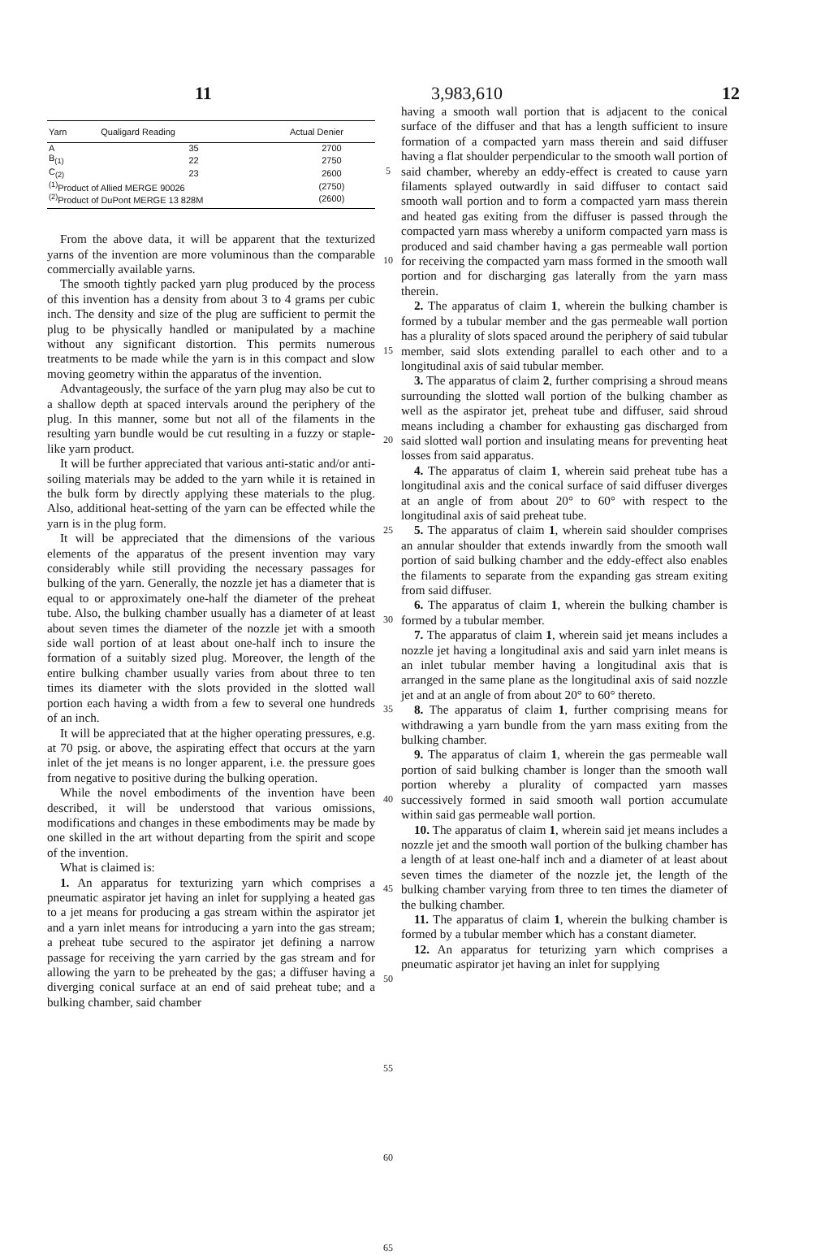11 3,983,610 12
| Yarn | Qualigard Reading | Actual Denier |
| --- | --- | --- |
| A | 35 | 2700 |
| B<sub>(1)</sub> | 22 | 2750 |
| C<sub>(2)</sub> | 23 | 2600 |
| <sup>(1)</sup> Product of Allied MERGE 90026 | | (2750) |
| <sup>(2)</sup> Product of DuPont MERGE 13 828M | | (2600) |
From the above data, it will be apparent that the texturized yarns of the invention are more voluminous than the comparable commercially available yarns.
The smooth tightly packed yarn plug produced by the process of this invention has a density from about 3 to 4 grams per cubic inch. The density and size of the plug are sufficient to permit the plug to be physically handled or manipulated by a machine without any significant distortion. This permits numerous treatments to be made while the yarn is in this compact and slow moving geometry within the apparatus of the invention.
Advantageously, the surface of the yarn plug may also be cut to a shallow depth at spaced intervals around the periphery of the plug. In this manner, some but not all of the filaments in the resulting yarn bundle would be cut resulting in a fuzzy or staple-like yarn product.
It will be further appreciated that various anti-static and/or anti-soiling materials may be added to the yarn while it is retained in the bulk form by directly applying these materials to the plug. Also, additional heat-setting of the yarn can be effected while the yarn is in the plug form.
It will be appreciated that the dimensions of the various elements of the apparatus of the present invention may vary considerably while still providing the necessary passages for bulking of the yarn. Generally, the nozzle jet has a diameter that is equal to or approximately one-half the diameter of the preheat tube. Also, the bulking chamber usually has a diameter of at least about seven times the diameter of the nozzle jet with a smooth side wall portion of at least about one-half inch to insure the formation of a suitably sized plug. Moreover, the length of the entire bulking chamber usually varies from about three to ten times its diameter with the slots provided in the slotted wall portion each having a width from a few to several one hundreds of an inch.
It will be appreciated that at the higher operating pressures, e.g. at 70 psig. or above, the aspirating effect that occurs at the yarn inlet of the jet means is no longer apparent, i.e. the pressure goes from negative to positive during the bulking operation.
While the novel embodiments of the invention have been described, it will be understood that various omissions, modifications and changes in these embodiments may be made by one skilled in the art without departing from the spirit and scope of the invention.
What is claimed is:
1. An apparatus for texturizing yarn which comprises a pneumatic aspirator jet having an inlet for supplying a heated gas to a jet means for producing a gas stream within the aspirator jet and a yarn inlet means for introducing a yarn into the gas stream; a preheat tube secured to the aspirator jet defining a narrow passage for receiving the yarn carried by the gas stream and for allowing the yarn to be preheated by the gas; a diffuser having a diverging conical surface at an end of said preheat tube; and a bulking chamber, said chamber
5
10
15
20
25
30
35
40
45
50
55
60
65
having a smooth wall portion that is adjacent to the conical surface of the diffuser and that has a length sufficient to insure formation of a compacted yarn mass therein and said diffuser having a flat shoulder perpendicular to the smooth wall portion of said chamber, whereby an eddy-effect is created to cause yarn filaments splayed outwardly in said diffuser to contact said smooth wall portion and to form a compacted yarn mass therein and heated gas exiting from the diffuser is passed through the compacted yarn mass whereby a uniform compacted yarn mass is produced and said chamber having a gas permeable wall portion for receiving the compacted yarn mass formed in the smooth wall portion and for discharging gas laterally from the yarn mass therein.
2. The apparatus of claim 1, wherein the bulking chamber is formed by a tubular member and the gas permeable wall portion has a plurality of slots spaced around the periphery of said tubular member, said slots extending parallel to each other and to a longitudinal axis of said tubular member.
3. The apparatus of claim 2, further comprising a shroud means surrounding the slotted wall portion of the bulking chamber as well as the aspirator jet, preheat tube and diffuser, said shroud means including a chamber for exhausting gas discharged from said slotted wall portion and insulating means for preventing heat losses from said apparatus.
4. The apparatus of claim 1, wherein said preheat tube has a longitudinal axis and the conical surface of said diffuser diverges at an angle of from about 20° to 60° with respect to the longitudinal axis of said preheat tube.
5. The apparatus of claim 1, wherein said shoulder comprises an annular shoulder that extends inwardly from the smooth wall portion of said bulking chamber and the eddy-effect also enables the filaments to separate from the expanding gas stream exiting from said diffuser.
6. The apparatus of claim 1, wherein the bulking chamber is formed by a tubular member.
7. The apparatus of claim 1, wherein said jet means includes a nozzle jet having a longitudinal axis and said yarn inlet means is an inlet tubular member having a longitudinal axis that is arranged in the same plane as the longitudinal axis of said nozzle jet and at an angle of from about 20° to 60° thereto.
8. The apparatus of claim 1, further comprising means for withdrawing a yarn bundle from the yarn mass exiting from the bulking chamber.
9. The apparatus of claim 1, wherein the gas permeable wall portion of said bulking chamber is longer than the smooth wall portion whereby a plurality of compacted yarn masses successively formed in said smooth wall portion accumulate within said gas permeable wall portion.
10. The apparatus of claim 1, wherein said jet means includes a nozzle jet and the smooth wall portion of the bulking chamber has a length of at least one-half inch and a diameter of at least about seven times the diameter of the nozzle jet, the length of the bulking chamber varying from three to ten times the diameter of the bulking chamber.
11. The apparatus of claim 1, wherein the bulking chamber is formed by a tubular member which has a constant diameter.
12. An apparatus for teturizing yarn which comprises a pneumatic aspirator jet having an inlet for supplying